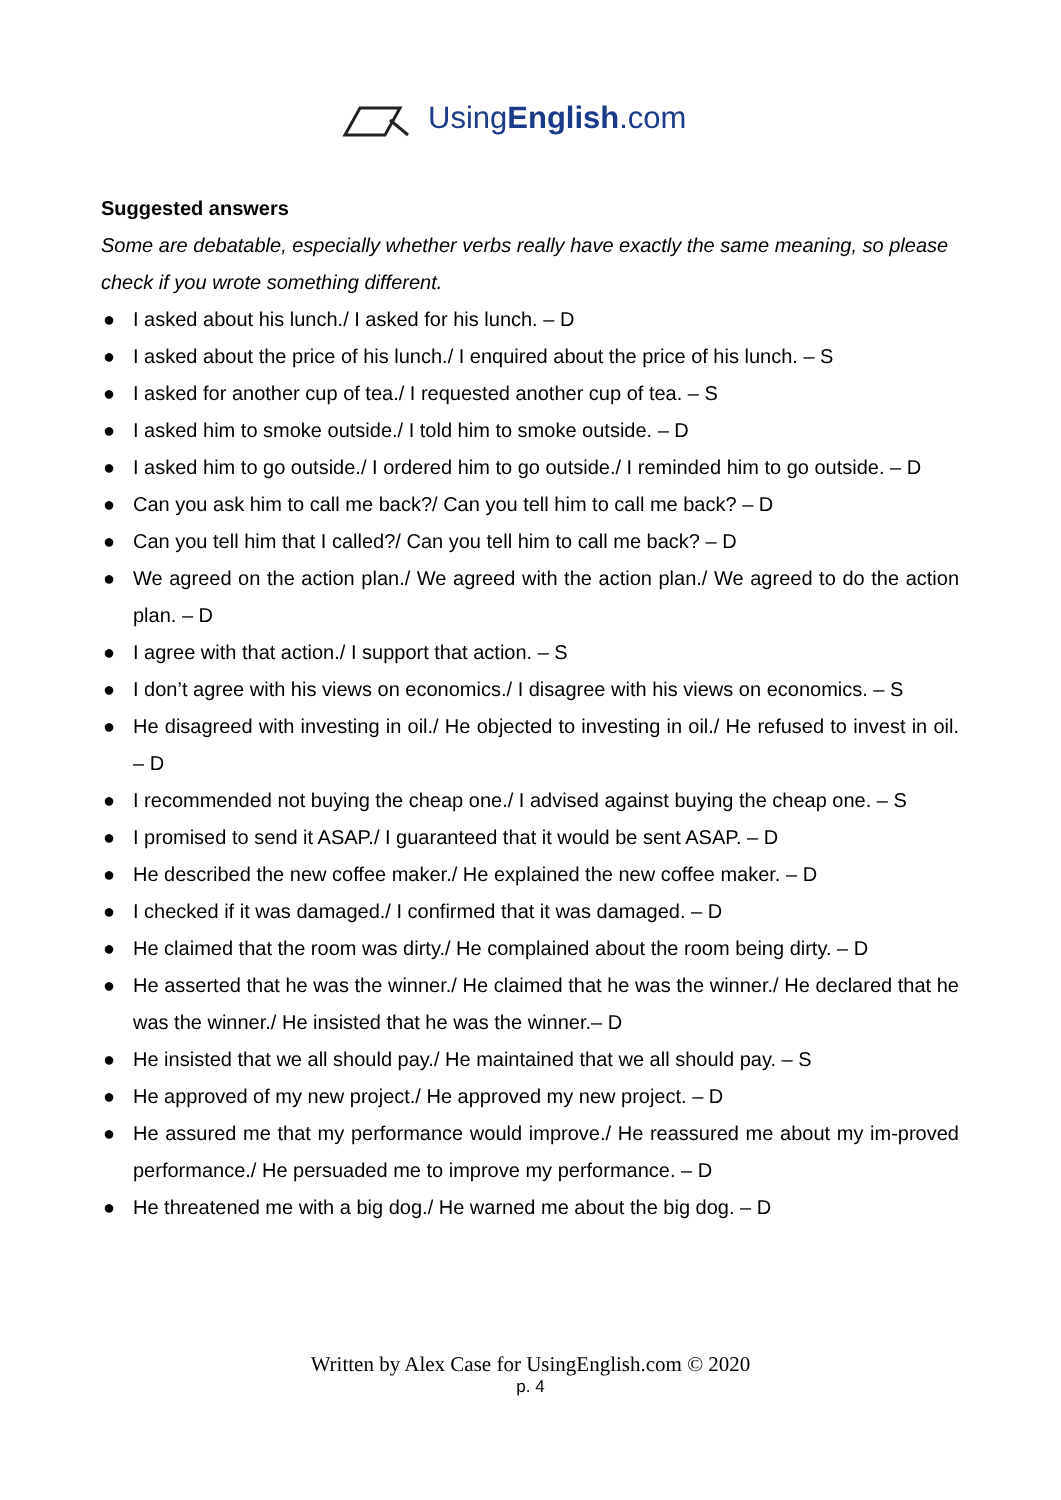UsingEnglish.com
Suggested answers
Some are debatable, especially whether verbs really have exactly the same meaning, so please check if you wrote something different.
● I asked about his lunch./ I asked for his lunch. – D
● I asked about the price of his lunch./ I enquired about the price of his lunch. – S
● I asked for another cup of tea./ I requested another cup of tea. – S
● I asked him to smoke outside./ I told him to smoke outside. – D
● I asked him to go outside./ I ordered him to go outside./ I reminded him to go outside. – D
● Can you ask him to call me back?/ Can you tell him to call me back? – D
● Can you tell him that I called?/ Can you tell him to call me back? – D
● We agreed on the action plan./ We agreed with the action plan./ We agreed to do the action plan. – D
● I agree with that action./ I support that action. – S
● I don’t agree with his views on economics./ I disagree with his views on economics. – S
● He disagreed with investing in oil./ He objected to investing in oil./ He refused to invest in oil. – D
● I recommended not buying the cheap one./ I advised against buying the cheap one. – S
● I promised to send it ASAP./ I guaranteed that it would be sent ASAP. – D
● He described the new coffee maker./ He explained the new coffee maker. – D
● I checked if it was damaged./ I confirmed that it was damaged. – D
● He claimed that the room was dirty./ He complained about the room being dirty. – D
● He asserted that he was the winner./ He claimed that he was the winner./ He declared that he was the winner./ He insisted that he was the winner.– D
● He insisted that we all should pay./ He maintained that we all should pay. – S
● He approved of my new project./ He approved my new project. – D
● He assured me that my performance would improve./ He reassured me about my im-proved performance./ He persuaded me to improve my performance. – D
● He threatened me with a big dog./ He warned me about the big dog. – D
Written by Alex Case for UsingEnglish.com © 2020
p. 4